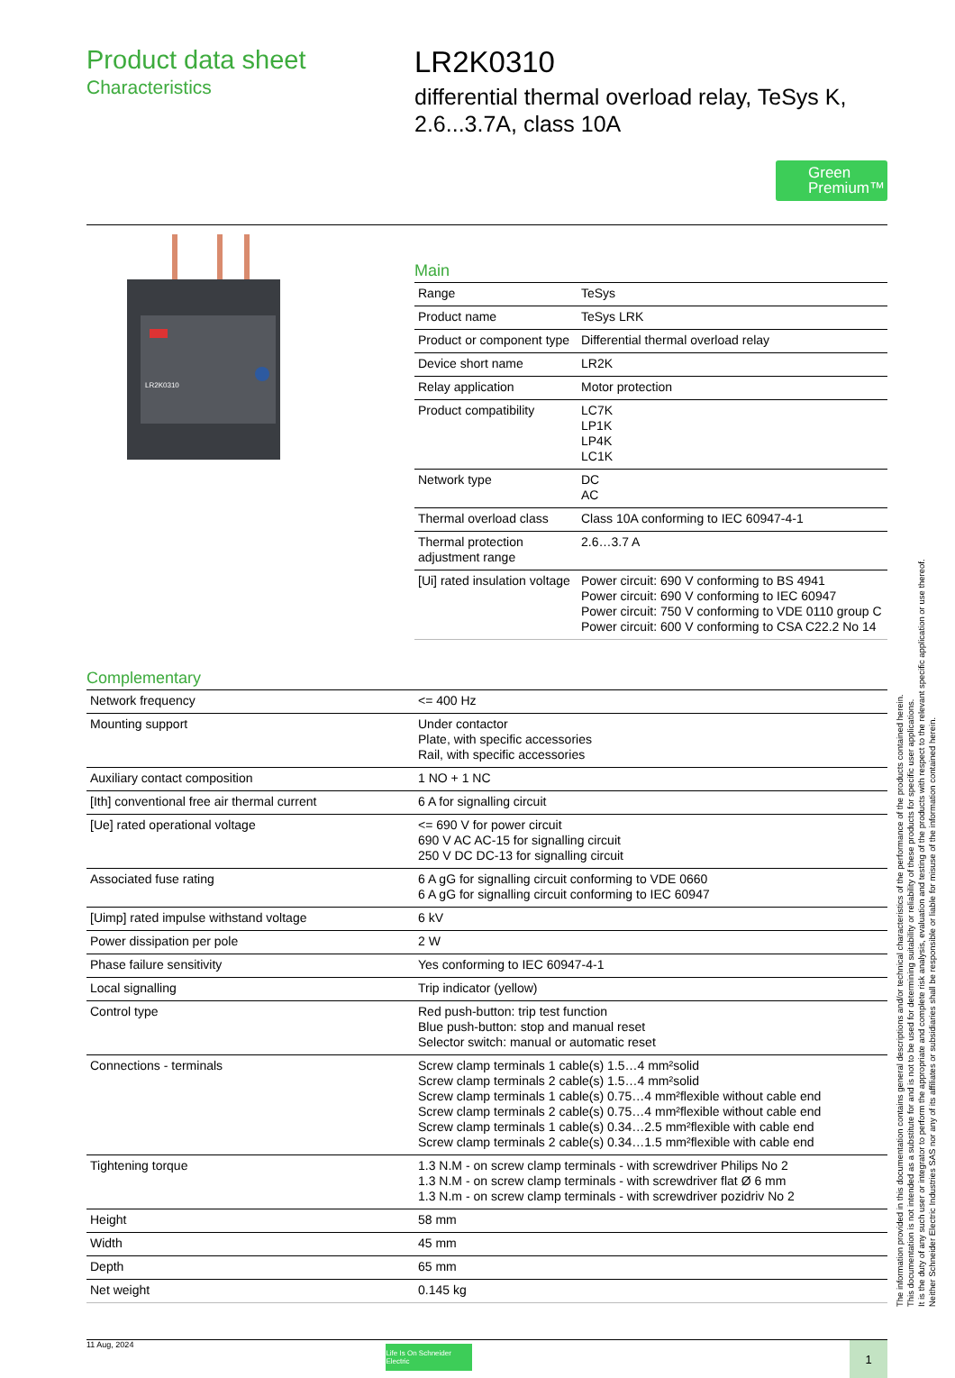Product data sheet
Characteristics
LR2K0310
differential thermal overload relay, TeSys K, 2.6...3.7A, class 10A
Green Premium™
LR2K0310
Main
| Range | TeSys |
| Product name | TeSys LRK |
| Product or component type | Differential thermal overload relay |
| Device short name | LR2K |
| Relay application | Motor protection |
| Product compatibility | LC7K LP1K LP4K LC1K |
| Network type | DC AC |
| Thermal overload class | Class 10A conforming to IEC 60947-4-1 |
| Thermal protection adjustment range | 2.6…3.7 A |
| [Ui] rated insulation voltage | Power circuit: 690 V conforming to BS 4941 Power circuit: 690 V conforming to IEC 60947 Power circuit: 750 V conforming to VDE 0110 group C Power circuit: 600 V conforming to CSA C22.2 No 14 |
Complementary
| Network frequency | <= 400 Hz |
| Mounting support | Under contactor Plate, with specific accessories Rail, with specific accessories |
| Auxiliary contact composition | 1 NO + 1 NC |
| [Ith] conventional free air thermal current | 6 A for signalling circuit |
| [Ue] rated operational voltage | <= 690 V for power circuit 690 V AC AC-15 for signalling circuit 250 V DC DC-13 for signalling circuit |
| Associated fuse rating | 6 A gG for signalling circuit conforming to VDE 0660 6 A gG for signalling circuit conforming to IEC 60947 |
| [Uimp] rated impulse withstand voltage | 6 kV |
| Power dissipation per pole | 2 W |
| Phase failure sensitivity | Yes conforming to IEC 60947-4-1 |
| Local signalling | Trip indicator (yellow) |
| Control type | Red push-button: trip test function Blue push-button: stop and manual reset Selector switch: manual or automatic reset |
| Connections - terminals | Screw clamp terminals 1 cable(s) 1.5…4 mm²solid Screw clamp terminals 2 cable(s) 1.5…4 mm²solid Screw clamp terminals 1 cable(s) 0.75…4 mm²flexible without cable end Screw clamp terminals 2 cable(s) 0.75…4 mm²flexible without cable end Screw clamp terminals 1 cable(s) 0.34…2.5 mm²flexible with cable end Screw clamp terminals 2 cable(s) 0.34…1.5 mm²flexible with cable end |
| Tightening torque | 1.3 N.M - on screw clamp terminals - with screwdriver Philips No 2 1.3 N.M - on screw clamp terminals - with screwdriver flat Ø 6 mm 1.3 N.m - on screw clamp terminals - with screwdriver pozidriv No 2 |
| Height | 58 mm |
| Width | 45 mm |
| Depth | 65 mm |
| Net weight | 0.145 kg |
11 Aug, 2024
Life Is On Schneider Electric
1
The information provided in this documentation contains general descriptions and/or technical characteristics of the performance of the products contained herein.
This documentation is not intended as a substitute for and is not to be used for determining suitability or reliability of these products for specific user applications.
It is the duty of any such user or integrator to perform the appropriate and complete risk analysis, evaluation and testing of the products with respect to the relevant specific application or use thereof.
Neither Schneider Electric Industries SAS nor any of its affiliates or subsidiaries shall be responsible or liable for misuse of the information contained herein.